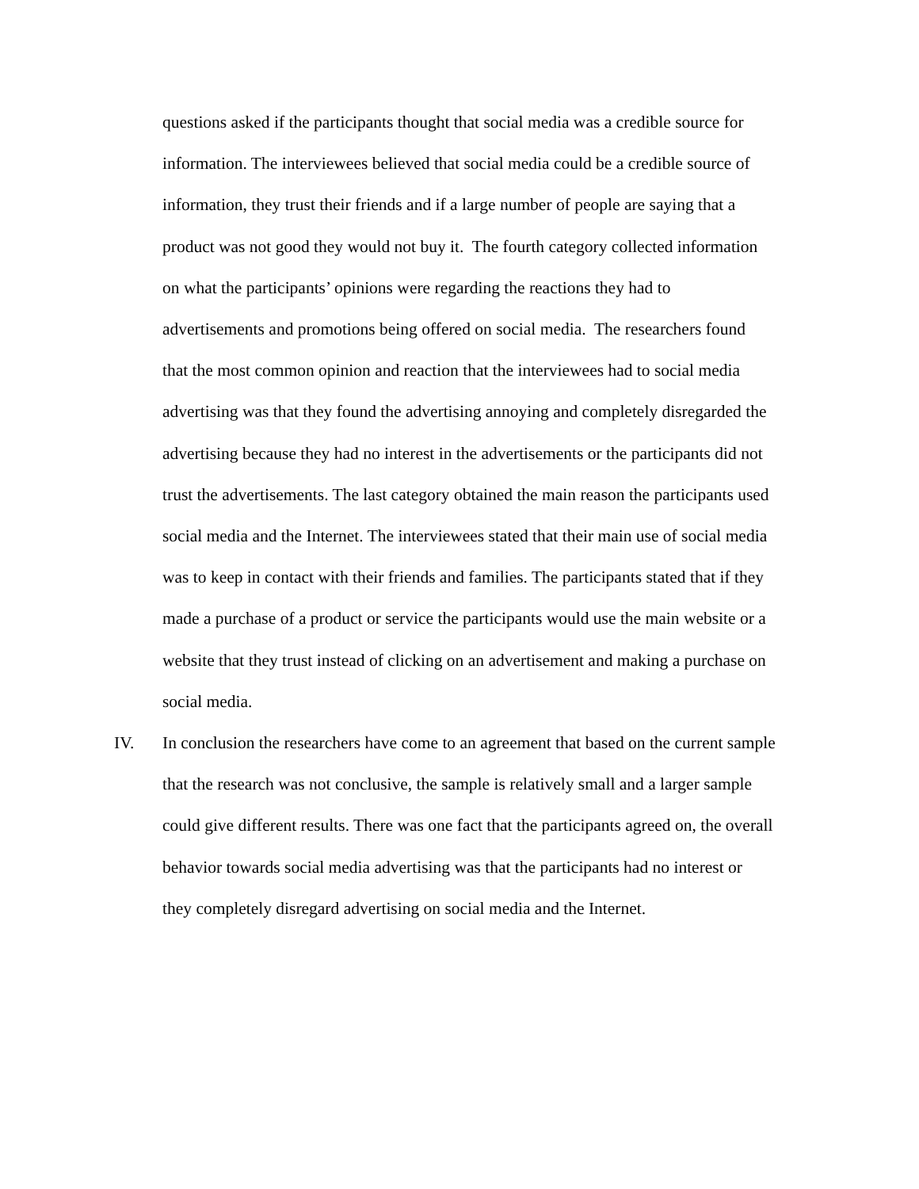questions asked if the participants thought that social media was a credible source for
information. The interviewees believed that social media could be a credible source of
information, they trust their friends and if a large number of people are saying that a
product was not good they would not buy it. The fourth category collected information
on what the participants’ opinions were regarding the reactions they had to
advertisements and promotions being offered on social media. The researchers found
that the most common opinion and reaction that the interviewees had to social media
advertising was that they found the advertising annoying and completely disregarded the
advertising because they had no interest in the advertisements or the participants did not
trust the advertisements. The last category obtained the main reason the participants used
social media and the Internet. The interviewees stated that their main use of social media
was to keep in contact with their friends and families. The participants stated that if they
made a purchase of a product or service the participants would use the main website or a
website that they trust instead of clicking on an advertisement and making a purchase on
social media.
IV. In conclusion the researchers have come to an agreement that based on the current sample
that the research was not conclusive, the sample is relatively small and a larger sample
could give different results. There was one fact that the participants agreed on, the overall
behavior towards social media advertising was that the participants had no interest or
they completely disregard advertising on social media and the Internet.